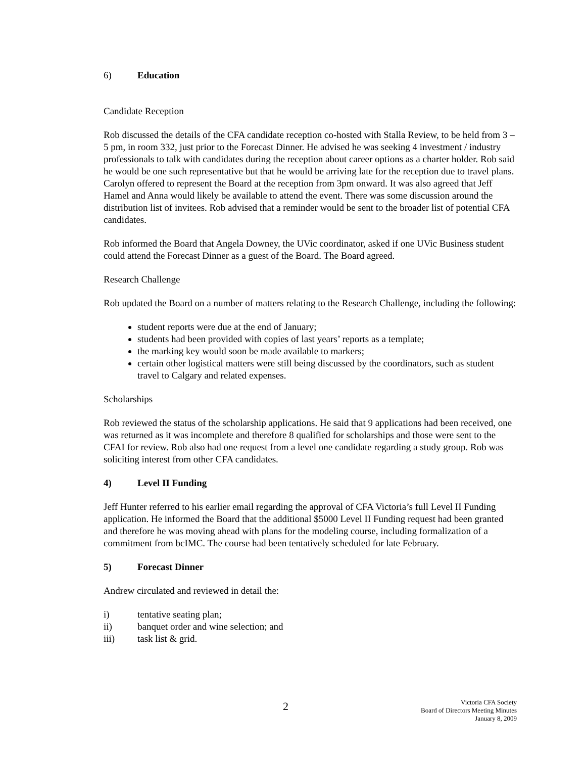6) Education
Candidate Reception
Rob discussed the details of the CFA candidate reception co-hosted with Stalla Review, to be held from 3 – 5 pm, in room 332, just prior to the Forecast Dinner. He advised he was seeking 4 investment / industry professionals to talk with candidates during the reception about career options as a charter holder. Rob said he would be one such representative but that he would be arriving late for the reception due to travel plans. Carolyn offered to represent the Board at the reception from 3pm onward. It was also agreed that Jeff Hamel and Anna would likely be available to attend the event. There was some discussion around the distribution list of invitees. Rob advised that a reminder would be sent to the broader list of potential CFA candidates.
Rob informed the Board that Angela Downey, the UVic coordinator, asked if one UVic Business student could attend the Forecast Dinner as a guest of the Board. The Board agreed.
Research Challenge
Rob updated the Board on a number of matters relating to the Research Challenge, including the following:
student reports were due at the end of January;
students had been provided with copies of last years’ reports as a template;
the marking key would soon be made available to markers;
certain other logistical matters were still being discussed by the coordinators, such as student travel to Calgary and related expenses.
Scholarships
Rob reviewed the status of the scholarship applications. He said that 9 applications had been received, one was returned as it was incomplete and therefore 8 qualified for scholarships and those were sent to the CFAI for review. Rob also had one request from a level one candidate regarding a study group. Rob was soliciting interest from other CFA candidates.
4) Level II Funding
Jeff Hunter referred to his earlier email regarding the approval of CFA Victoria’s full Level II Funding application. He informed the Board that the additional $5000 Level II Funding request had been granted and therefore he was moving ahead with plans for the modeling course, including formalization of a commitment from bcIMC. The course had been tentatively scheduled for late February.
5) Forecast Dinner
Andrew circulated and reviewed in detail the:
i) tentative seating plan;
ii) banquet order and wine selection; and
iii) task list & grid.
2 Victoria CFA Society
Board of Directors Meeting Minutes
January 8, 2009